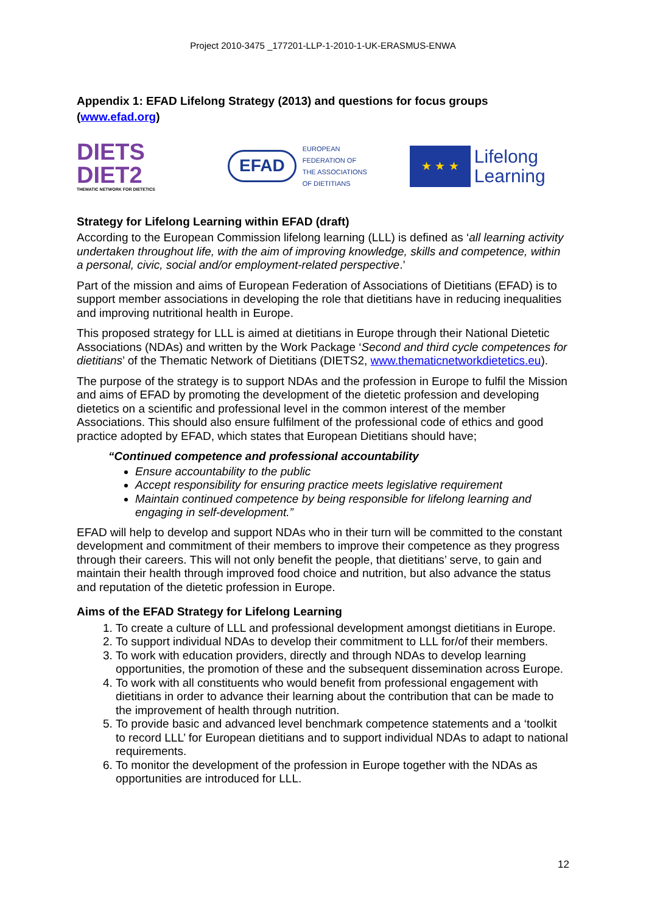Project 2010-3475 _177201-LLP-1-2010-1-UK-ERASMUS-ENWA
Appendix 1: EFAD Lifelong Strategy (2013) and questions for focus groups (www.efad.org)
DIETS
DIET2
THEMATIC NETWORK FOR DIETETICS
EFAD
EUROPEAN
FEDERATION OF
THE ASSOCIATIONS
OF DIETITIANS
★ ★ ★
Lifelong
Learning
Strategy for Lifelong Learning within EFAD (draft)
According to the European Commission lifelong learning (LLL) is defined as ‘all learning activity undertaken throughout life, with the aim of improving knowledge, skills and competence, within a personal, civic, social and/or employment-related perspective.’
Part of the mission and aims of European Federation of Associations of Dietitians (EFAD) is to support member associations in developing the role that dietitians have in reducing inequalities and improving nutritional health in Europe.
This proposed strategy for LLL is aimed at dietitians in Europe through their National Dietetic Associations (NDAs) and written by the Work Package ‘Second and third cycle competences for dietitians’ of the Thematic Network of Dietitians (DIETS2, www.thematicnetworkdietetics.eu).
The purpose of the strategy is to support NDAs and the profession in Europe to fulfil the Mission and aims of EFAD by promoting the development of the dietetic profession and developing dietetics on a scientific and professional level in the common interest of the member Associations. This should also ensure fulfilment of the professional code of ethics and good practice adopted by EFAD, which states that European Dietitians should have;
“Continued competence and professional accountability
Ensure accountability to the public
Accept responsibility for ensuring practice meets legislative requirement
Maintain continued competence by being responsible for lifelong learning and engaging in self-development.”
EFAD will help to develop and support NDAs who in their turn will be committed to the constant development and commitment of their members to improve their competence as they progress through their careers. This will not only benefit the people, that dietitians’ serve, to gain and maintain their health through improved food choice and nutrition, but also advance the status and reputation of the dietetic profession in Europe.
Aims of the EFAD Strategy for Lifelong Learning
1. To create a culture of LLL and professional development amongst dietitians in Europe.
2. To support individual NDAs to develop their commitment to LLL for/of their members.
3. To work with education providers, directly and through NDAs to develop learning opportunities, the promotion of these and the subsequent dissemination across Europe.
4. To work with all constituents who would benefit from professional engagement with dietitians in order to advance their learning about the contribution that can be made to the improvement of health through nutrition.
5. To provide basic and advanced level benchmark competence statements and a ‘toolkit to record LLL’ for European dietitians and to support individual NDAs to adapt to national requirements.
6. To monitor the development of the profession in Europe together with the NDAs as opportunities are introduced for LLL.
12